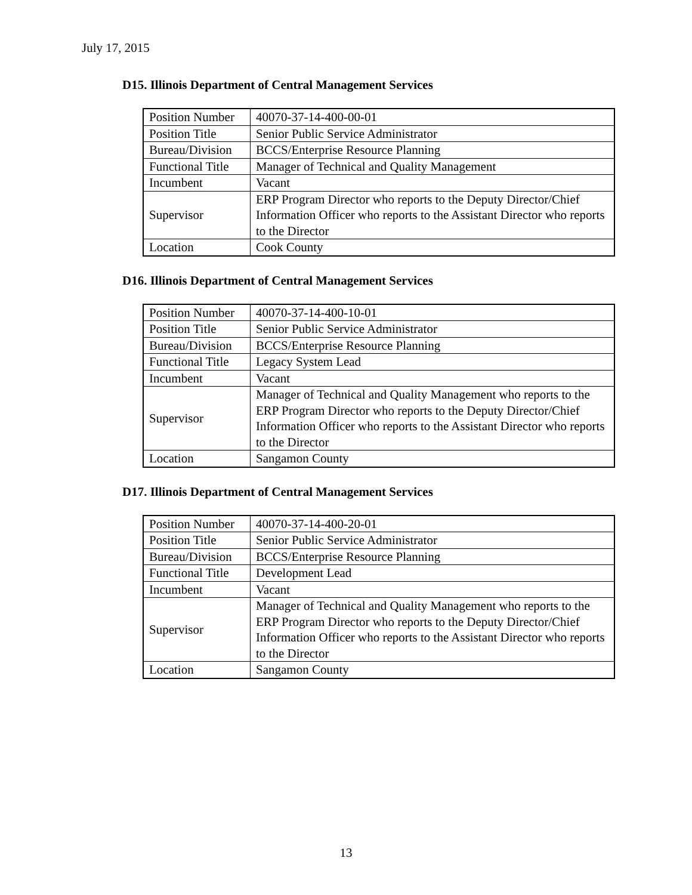July 17, 2015
D15. Illinois Department of Central Management Services
| Position Number | 40070-37-14-400-00-01 |
| Position Title | Senior Public Service Administrator |
| Bureau/Division | BCCS/Enterprise Resource Planning |
| Functional Title | Manager of Technical and Quality Management |
| Incumbent | Vacant |
| Supervisor | ERP Program Director who reports to the Deputy Director/Chief Information Officer who reports to the Assistant Director who reports to the Director |
| Location | Cook County |
D16. Illinois Department of Central Management Services
| Position Number | 40070-37-14-400-10-01 |
| Position Title | Senior Public Service Administrator |
| Bureau/Division | BCCS/Enterprise Resource Planning |
| Functional Title | Legacy System Lead |
| Incumbent | Vacant |
| Supervisor | Manager of Technical and Quality Management who reports to the ERP Program Director who reports to the Deputy Director/Chief Information Officer who reports to the Assistant Director who reports to the Director |
| Location | Sangamon County |
D17. Illinois Department of Central Management Services
| Position Number | 40070-37-14-400-20-01 |
| Position Title | Senior Public Service Administrator |
| Bureau/Division | BCCS/Enterprise Resource Planning |
| Functional Title | Development Lead |
| Incumbent | Vacant |
| Supervisor | Manager of Technical and Quality Management who reports to the ERP Program Director who reports to the Deputy Director/Chief Information Officer who reports to the Assistant Director who reports to the Director |
| Location | Sangamon County |
13